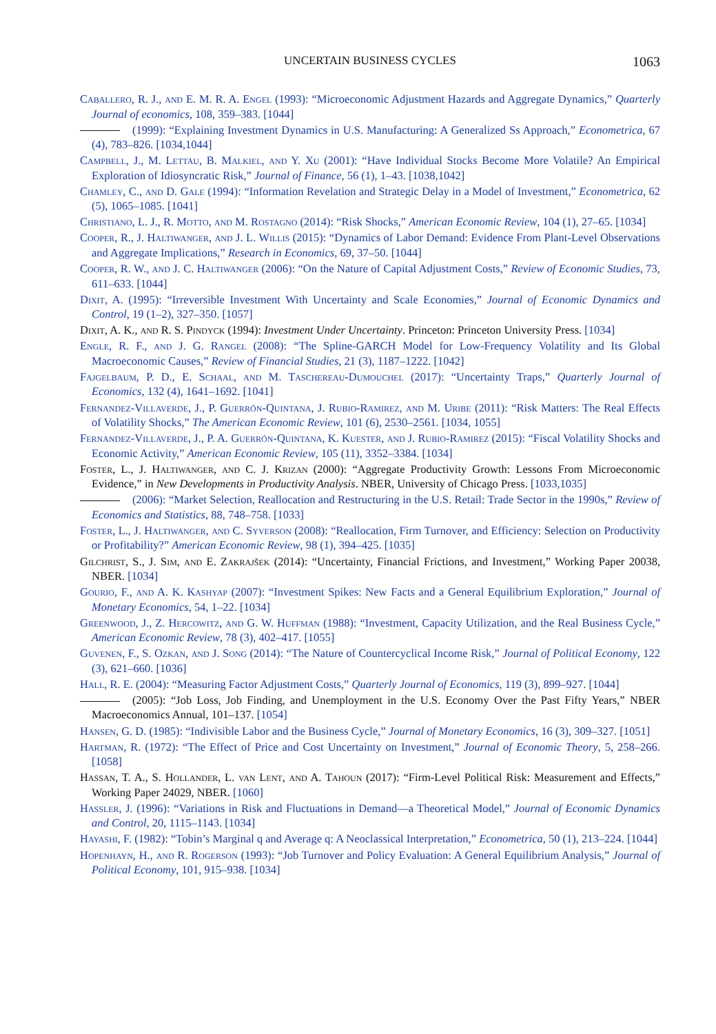UNCERTAIN BUSINESS CYCLES 1063
Caballero, R. J., and E. M. R. A. Engel (1993): “Microeconomic Adjustment Hazards and Aggregate Dynamics,” Quarterly Journal of economics, 108, 359–383. [1044]
(1999): “Explaining Investment Dynamics in U.S. Manufacturing: A Generalized Ss Approach,” Econometrica, 67 (4), 783–826. [1034,1044]
Campbell, J., M. Lettau, B. Malkiel, and Y. Xu (2001): “Have Individual Stocks Become More Volatile? An Empirical Exploration of Idiosyncratic Risk,” Journal of Finance, 56 (1), 1–43. [1038,1042]
Chamley, C., and D. Gale (1994): “Information Revelation and Strategic Delay in a Model of Investment,” Econometrica, 62 (5), 1065–1085. [1041]
Christiano, L. J., R. Motto, and M. Rostagno (2014): “Risk Shocks,” American Economic Review, 104 (1), 27–65. [1034]
Cooper, R., J. Haltiwanger, and J. L. Willis (2015): “Dynamics of Labor Demand: Evidence From Plant-Level Observations and Aggregate Implications,” Research in Economics, 69, 37–50. [1044]
Cooper, R. W., and J. C. Haltiwanger (2006): “On the Nature of Capital Adjustment Costs,” Review of Economic Studies, 73, 611–633. [1044]
Dixit, A. (1995): “Irreversible Investment With Uncertainty and Scale Economies,” Journal of Economic Dynamics and Control, 19 (1–2), 327–350. [1057]
Dixit, A. K., and R. S. Pindyck (1994): Investment Under Uncertainty. Princeton: Princeton University Press. [1034]
Engle, R. F., and J. G. Rangel (2008): “The Spline-GARCH Model for Low-Frequency Volatility and Its Global Macroeconomic Causes,” Review of Financial Studies, 21 (3), 1187–1222. [1042]
Fajgelbaum, P. D., E. Schaal, and M. Taschereau-Dumouchel (2017): “Uncertainty Traps,” Quarterly Journal of Economics, 132 (4), 1641–1692. [1041]
Fernandez-Villaverde, J., P. Guerrón-Quintana, J. Rubio-Ramirez, and M. Uribe (2011): “Risk Matters: The Real Effects of Volatility Shocks,” The American Economic Review, 101 (6), 2530–2561. [1034, 1055]
Fernandez-Villaverde, J., P. A. Guerrón-Quintana, K. Kuester, and J. Rubio-Ramirez (2015): “Fiscal Volatility Shocks and Economic Activity,” American Economic Review, 105 (11), 3352–3384. [1034]
Foster, L., J. Haltiwanger, and C. J. Krizan (2000): “Aggregate Productivity Growth: Lessons From Microeconomic Evidence,” in New Developments in Productivity Analysis. NBER, University of Chicago Press. [1033,1035]
(2006): “Market Selection, Reallocation and Restructuring in the U.S. Retail: Trade Sector in the 1990s,” Review of Economics and Statistics, 88, 748–758. [1033]
Foster, L., J. Haltiwanger, and C. Syverson (2008): “Reallocation, Firm Turnover, and Efficiency: Selection on Productivity or Profitability?” American Economic Review, 98 (1), 394–425. [1035]
Gilchrist, S., J. Sim, and E. Zakrajšek (2014): “Uncertainty, Financial Frictions, and Investment,” Working Paper 20038, NBER. [1034]
Gourio, F., and A. K. Kashyap (2007): “Investment Spikes: New Facts and a General Equilibrium Exploration,” Journal of Monetary Economics, 54, 1–22. [1034]
Greenwood, J., Z. Hercowitz, and G. W. Huffman (1988): “Investment, Capacity Utilization, and the Real Business Cycle,” American Economic Review, 78 (3), 402–417. [1055]
Guvenen, F., S. Ozkan, and J. Song (2014): “The Nature of Countercyclical Income Risk,” Journal of Political Economy, 122 (3), 621–660. [1036]
Hall, R. E. (2004): “Measuring Factor Adjustment Costs,” Quarterly Journal of Economics, 119 (3), 899–927. [1044]
(2005): “Job Loss, Job Finding, and Unemployment in the U.S. Economy Over the Past Fifty Years,” NBER Macroeconomics Annual, 101–137. [1054]
Hansen, G. D. (1985): “Indivisible Labor and the Business Cycle,” Journal of Monetary Economics, 16 (3), 309–327. [1051]
Hartman, R. (1972): “The Effect of Price and Cost Uncertainty on Investment,” Journal of Economic Theory, 5, 258–266. [1058]
Hassan, T. A., S. Hollander, L. van Lent, and A. Tahoun (2017): “Firm-Level Political Risk: Measurement and Effects,” Working Paper 24029, NBER. [1060]
Hassler, J. (1996): “Variations in Risk and Fluctuations in Demand—a Theoretical Model,” Journal of Economic Dynamics and Control, 20, 1115–1143. [1034]
Hayashi, F. (1982): “Tobin’s Marginal q and Average q: A Neoclassical Interpretation,” Econometrica, 50 (1), 213–224. [1044]
Hopenhayn, H., and R. Rogerson (1993): “Job Turnover and Policy Evaluation: A General Equilibrium Analysis,” Journal of Political Economy, 101, 915–938. [1034]